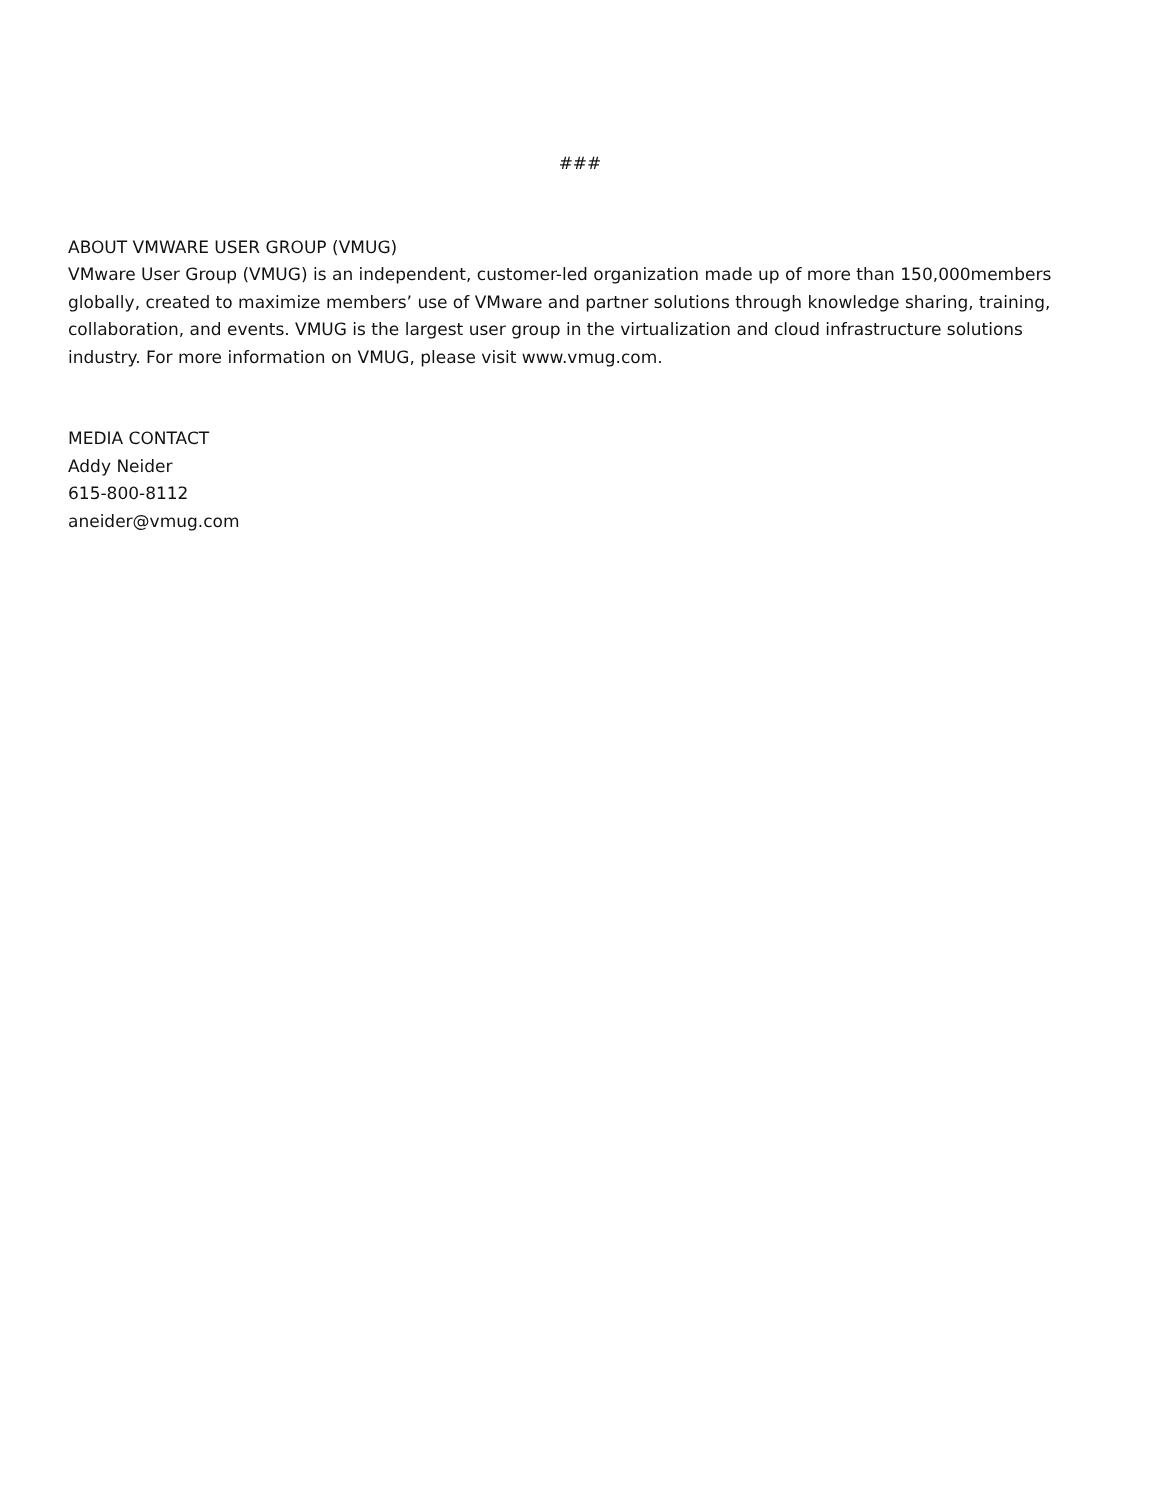###
ABOUT VMWARE USER GROUP (VMUG)
VMware User Group (VMUG) is an independent, customer-led organization made up of more than 150,000members globally, created to maximize members’ use of VMware and partner solutions through knowledge sharing, training, collaboration, and events. VMUG is the largest user group in the virtualization and cloud infrastructure solutions industry. For more information on VMUG, please visit www.vmug.com.
MEDIA CONTACT
Addy Neider
615-800-8112
aneider@vmug.com